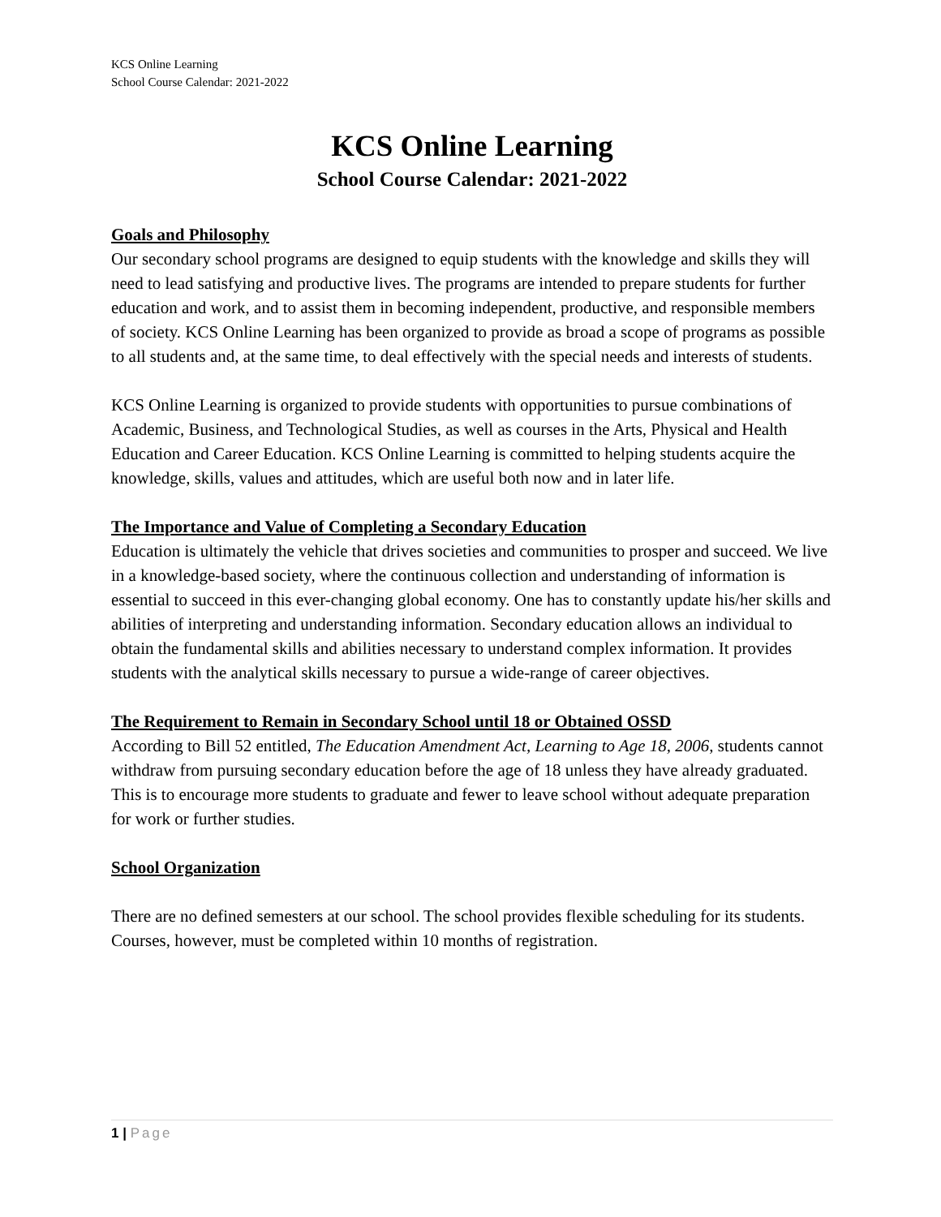KCS Online Learning
School Course Calendar: 2021-2022
KCS Online Learning
School Course Calendar: 2021-2022
Goals and Philosophy
Our secondary school programs are designed to equip students with the knowledge and skills they will need to lead satisfying and productive lives. The programs are intended to prepare students for further education and work, and to assist them in becoming independent, productive, and responsible members of society. KCS Online Learning has been organized to provide as broad a scope of programs as possible to all students and, at the same time, to deal effectively with the special needs and interests of students.
KCS Online Learning is organized to provide students with opportunities to pursue combinations of Academic, Business, and Technological Studies, as well as courses in the Arts, Physical and Health Education and Career Education. KCS Online Learning is committed to helping students acquire the knowledge, skills, values and attitudes, which are useful both now and in later life.
The Importance and Value of Completing a Secondary Education
Education is ultimately the vehicle that drives societies and communities to prosper and succeed. We live in a knowledge-based society, where the continuous collection and understanding of information is essential to succeed in this ever-changing global economy. One has to constantly update his/her skills and abilities of interpreting and understanding information. Secondary education allows an individual to obtain the fundamental skills and abilities necessary to understand complex information. It provides students with the analytical skills necessary to pursue a wide-range of career objectives.
The Requirement to Remain in Secondary School until 18 or Obtained OSSD
According to Bill 52 entitled, The Education Amendment Act, Learning to Age 18, 2006, students cannot withdraw from pursuing secondary education before the age of 18 unless they have already graduated. This is to encourage more students to graduate and fewer to leave school without adequate preparation for work or further studies.
School Organization
There are no defined semesters at our school. The school provides flexible scheduling for its students. Courses, however, must be completed within 10 months of registration.
1 | Page